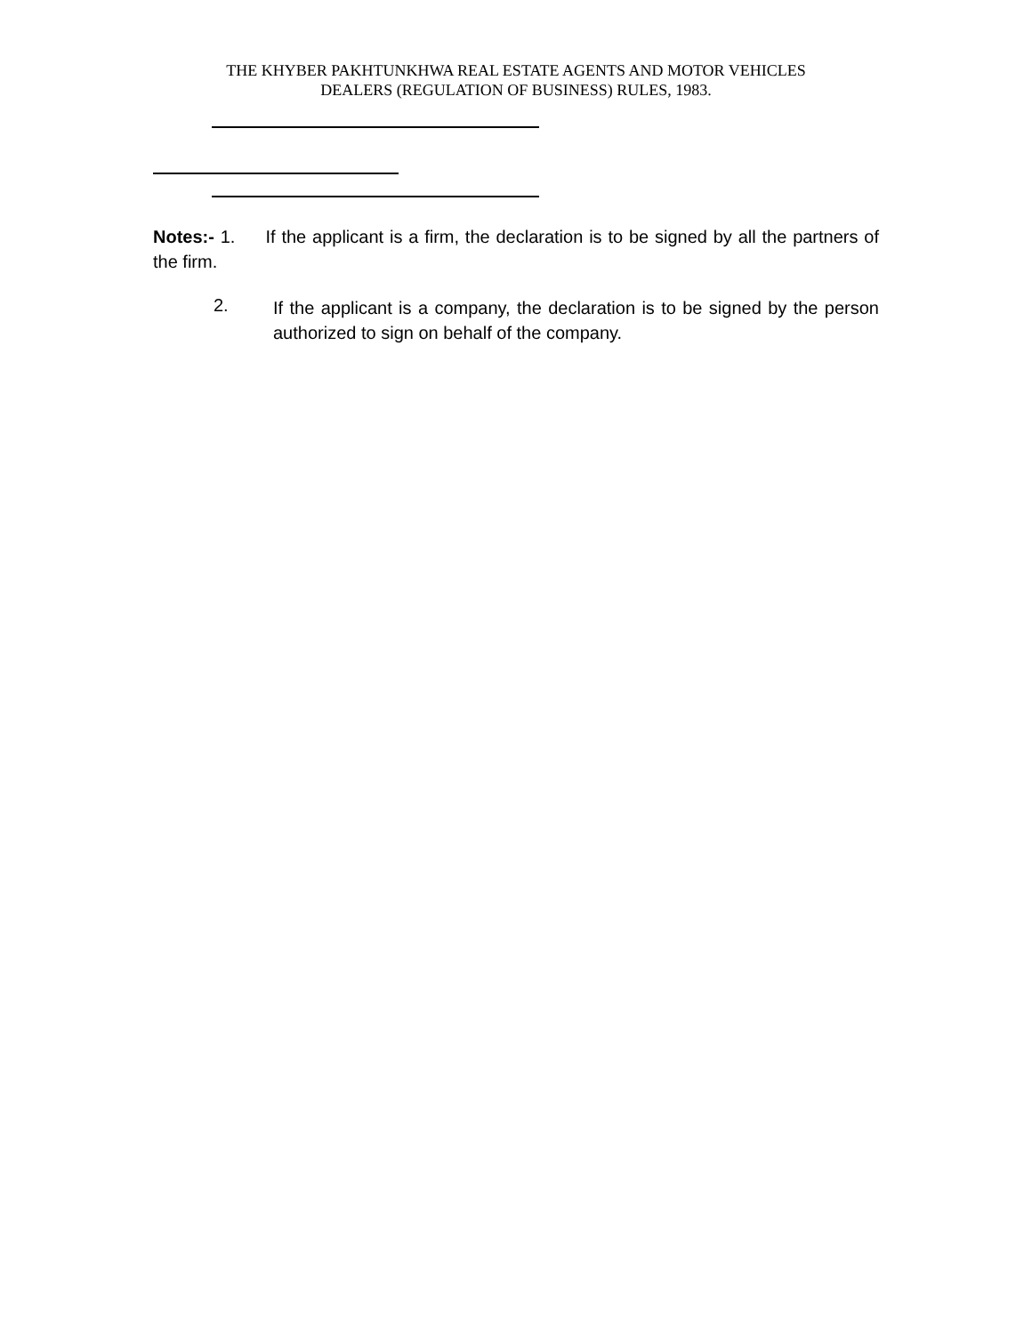THE KHYBER PAKHTUNKHWA REAL ESTATE AGENTS AND MOTOR VEHICLES
DEALERS (REGULATION OF BUSINESS) RULES, 1983.
Notes:- 1. If the applicant is a firm, the declaration is to be signed by all the partners of the firm.
2.
If the applicant is a company, the declaration is to be signed by the person authorized to sign on behalf of the company.